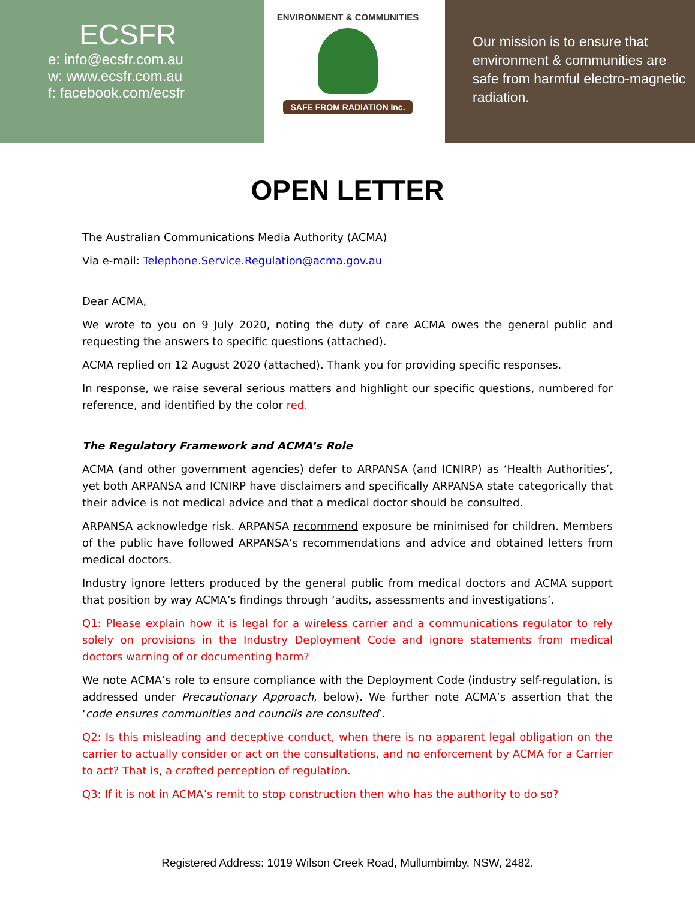ECSFR
e: info@ecsfr.com.au
w: www.ecsfr.com.au
f: facebook.com/ecsfr
ENVIRONMENT & COMMUNITIES
SAFE FROM RADIATION Inc.
Our mission is to ensure that environment & communities are safe from harmful electro-magnetic radiation.
OPEN LETTER
The Australian Communications Media Authority (ACMA)
Via e-mail: Telephone.Service.Regulation@acma.gov.au
Dear ACMA,
We wrote to you on 9 July 2020, noting the duty of care ACMA owes the general public and requesting the answers to specific questions (attached).
ACMA replied on 12 August 2020 (attached). Thank you for providing specific responses.
In response, we raise several serious matters and highlight our specific questions, numbered for reference, and identified by the color red.
The Regulatory Framework and ACMA’s Role
ACMA (and other government agencies) defer to ARPANSA (and ICNIRP) as ‘Health Authorities’, yet both ARPANSA and ICNIRP have disclaimers and specifically ARPANSA state categorically that their advice is not medical advice and that a medical doctor should be consulted.
ARPANSA acknowledge risk. ARPANSA recommend exposure be minimised for children. Members of the public have followed ARPANSA’s recommendations and advice and obtained letters from medical doctors.
Industry ignore letters produced by the general public from medical doctors and ACMA support that position by way ACMA’s findings through ‘audits, assessments and investigations’.
Q1: Please explain how it is legal for a wireless carrier and a communications regulator to rely solely on provisions in the Industry Deployment Code and ignore statements from medical doctors warning of or documenting harm?
We note ACMA’s role to ensure compliance with the Deployment Code (industry self-regulation, is addressed under Precautionary Approach, below). We further note ACMA’s assertion that the ‘code ensures communities and councils are consulted’.
Q2: Is this misleading and deceptive conduct, when there is no apparent legal obligation on the carrier to actually consider or act on the consultations, and no enforcement by ACMA for a Carrier to act? That is, a crafted perception of regulation.
Q3: If it is not in ACMA’s remit to stop construction then who has the authority to do so?
Registered Address: 1019 Wilson Creek Road, Mullumbimby, NSW, 2482.